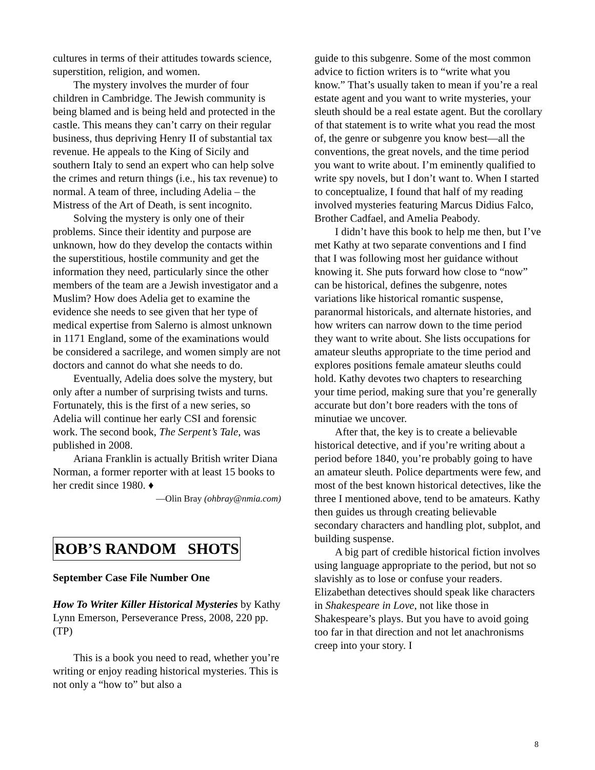cultures in terms of their attitudes towards science, superstition, religion, and women.
The mystery involves the murder of four children in Cambridge. The Jewish community is being blamed and is being held and protected in the castle. This means they can’t carry on their regular business, thus depriving Henry II of substantial tax revenue. He appeals to the King of Sicily and southern Italy to send an expert who can help solve the crimes and return things (i.e., his tax revenue) to normal. A team of three, including Adelia – the Mistress of the Art of Death, is sent incognito.
Solving the mystery is only one of their problems. Since their identity and purpose are unknown, how do they develop the contacts within the superstitious, hostile community and get the information they need, particularly since the other members of the team are a Jewish investigator and a Muslim? How does Adelia get to examine the evidence she needs to see given that her type of medical expertise from Salerno is almost unknown in 1171 England, some of the examinations would be considered a sacrilege, and women simply are not doctors and cannot do what she needs to do.
Eventually, Adelia does solve the mystery, but only after a number of surprising twists and turns. Fortunately, this is the first of a new series, so Adelia will continue her early CSI and forensic work. The second book, The Serpent’s Tale, was published in 2008.
Ariana Franklin is actually British writer Diana Norman, a former reporter with at least 15 books to her credit since 1980. ♦
—Olin Bray (ohbray@nmia.com)
ROB’S RANDOM SHOTS
September Case File Number One
How To Writer Killer Historical Mysteries by Kathy Lynn Emerson, Perseverance Press, 2008, 220 pp. (TP)
This is a book you need to read, whether you’re writing or enjoy reading historical mysteries. This is not only a “how to” but also a
guide to this subgenre. Some of the most common advice to fiction writers is to “write what you know.” That’s usually taken to mean if you’re a real estate agent and you want to write mysteries, your sleuth should be a real estate agent. But the corollary of that statement is to write what you read the most of, the genre or subgenre you know best—all the conventions, the great novels, and the time period you want to write about. I’m eminently qualified to write spy novels, but I don’t want to. When I started to conceptualize, I found that half of my reading involved mysteries featuring Marcus Didius Falco, Brother Cadfael, and Amelia Peabody.
I didn’t have this book to help me then, but I’ve met Kathy at two separate conventions and I find that I was following most her guidance without knowing it. She puts forward how close to “now” can be historical, defines the subgenre, notes variations like historical romantic suspense, paranormal historicals, and alternate histories, and how writers can narrow down to the time period they want to write about. She lists occupations for amateur sleuths appropriate to the time period and explores positions female amateur sleuths could hold. Kathy devotes two chapters to researching your time period, making sure that you’re generally accurate but don’t bore readers with the tons of minutiae we uncover.
After that, the key is to create a believable historical detective, and if you’re writing about a period before 1840, you’re probably going to have an amateur sleuth. Police departments were few, and most of the best known historical detectives, like the three I mentioned above, tend to be amateurs. Kathy then guides us through creating believable secondary characters and handling plot, subplot, and building suspense.
A big part of credible historical fiction involves using language appropriate to the period, but not so slavishly as to lose or confuse your readers. Elizabethan detectives should speak like characters in Shakespeare in Love, not like those in Shakespeare’s plays. But you have to avoid going too far in that direction and not let anachronisms creep into your story. I
8